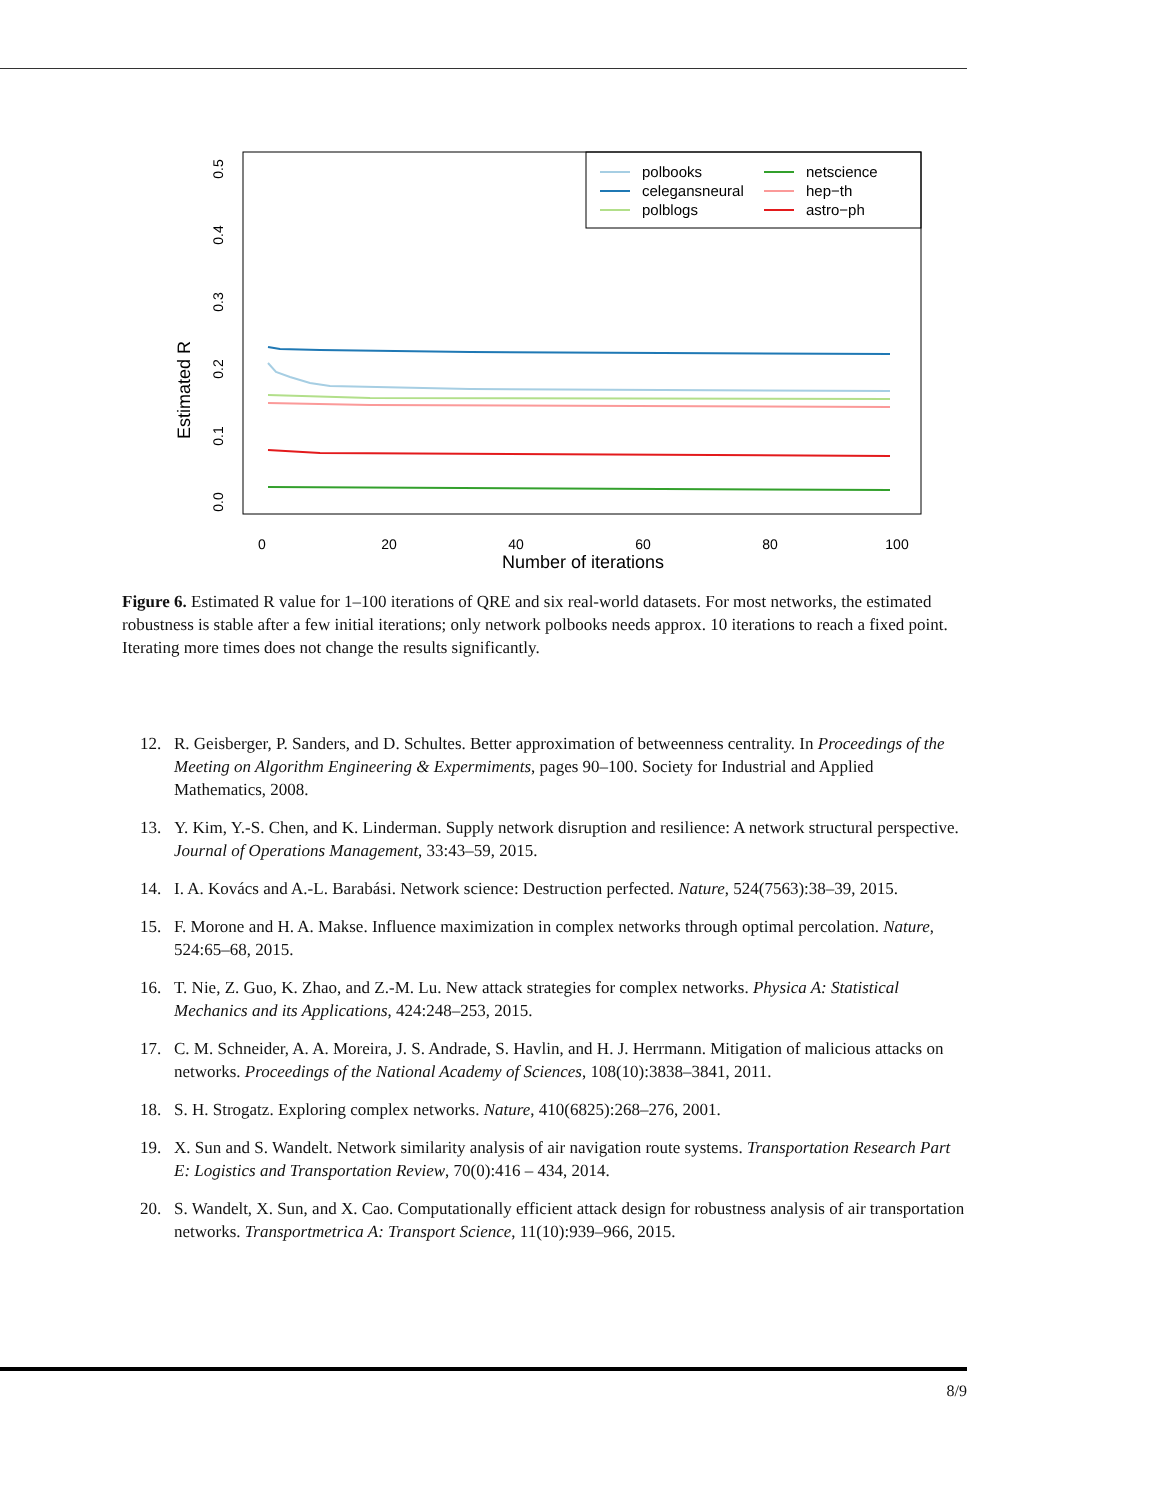polbooks
celegansneural
polblogs
netscience
hep−th
astro−ph
Estimated R
0.0
0.1
0.2
0.3
0.4
0.5
0
20
40
60
80
100
Number of iterations
Figure 6. Estimated R value for 1–100 iterations of QRE and six real-world datasets. For most networks, the estimated robustness is stable after a few initial iterations; only network polbooks needs approx. 10 iterations to reach a fixed point. Iterating more times does not change the results significantly.
12. R. Geisberger, P. Sanders, and D. Schultes. Better approximation of betweenness centrality. In Proceedings of the Meeting on Algorithm Engineering & Expermiments, pages 90–100. Society for Industrial and Applied Mathematics, 2008.
13. Y. Kim, Y.-S. Chen, and K. Linderman. Supply network disruption and resilience: A network structural perspective. Journal of Operations Management, 33:43–59, 2015.
14. I. A. Kovács and A.-L. Barabási. Network science: Destruction perfected. Nature, 524(7563):38–39, 2015.
15. F. Morone and H. A. Makse. Influence maximization in complex networks through optimal percolation. Nature, 524:65–68, 2015.
16. T. Nie, Z. Guo, K. Zhao, and Z.-M. Lu. New attack strategies for complex networks. Physica A: Statistical Mechanics and its Applications, 424:248–253, 2015.
17. C. M. Schneider, A. A. Moreira, J. S. Andrade, S. Havlin, and H. J. Herrmann. Mitigation of malicious attacks on networks. Proceedings of the National Academy of Sciences, 108(10):3838–3841, 2011.
18. S. H. Strogatz. Exploring complex networks. Nature, 410(6825):268–276, 2001.
19. X. Sun and S. Wandelt. Network similarity analysis of air navigation route systems. Transportation Research Part E: Logistics and Transportation Review, 70(0):416 – 434, 2014.
20. S. Wandelt, X. Sun, and X. Cao. Computationally efficient attack design for robustness analysis of air transportation networks. Transportmetrica A: Transport Science, 11(10):939–966, 2015.
8/9